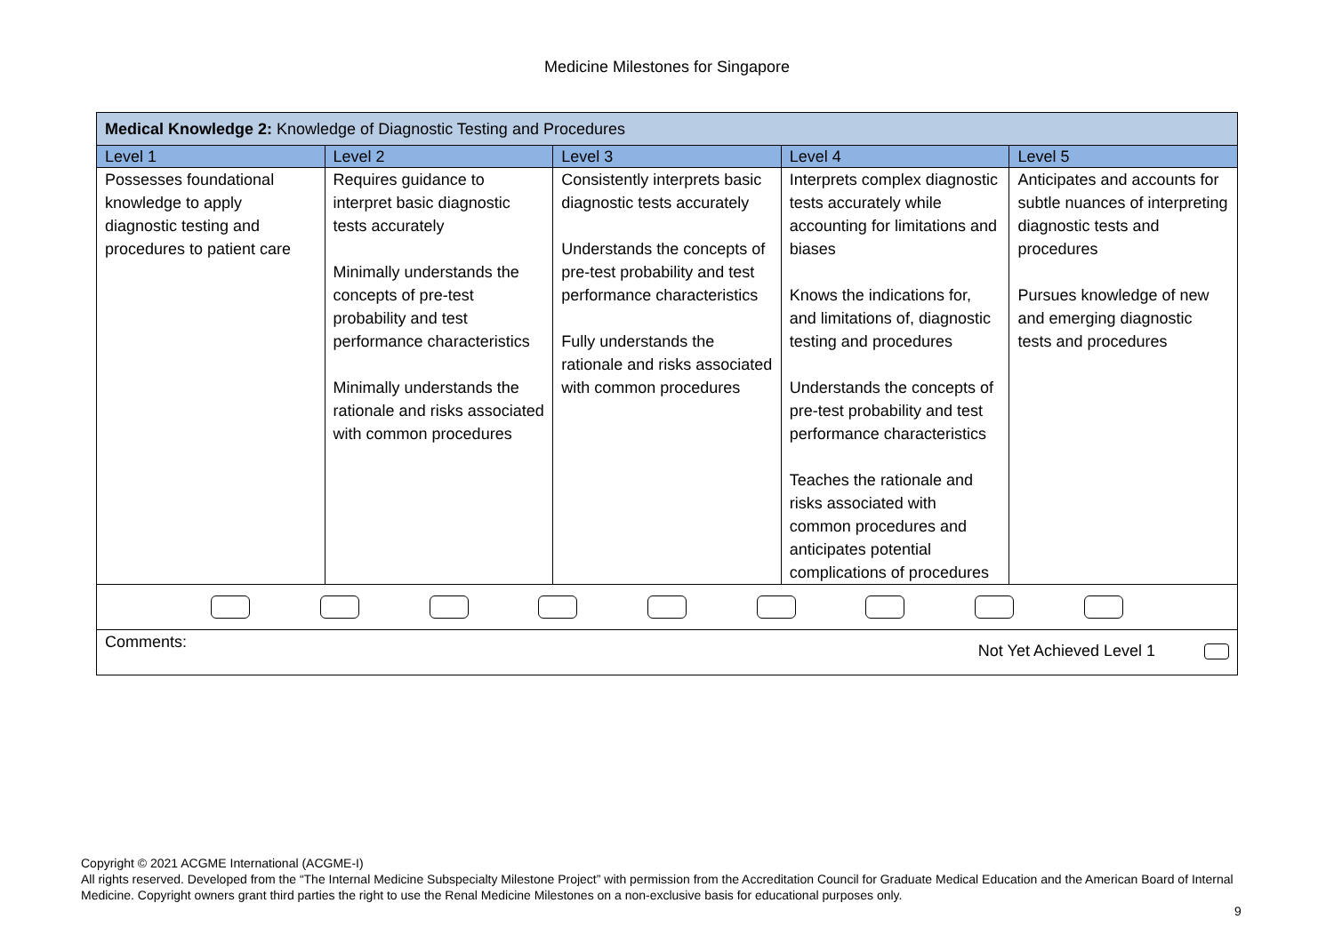Medicine Milestones for Singapore
| Medical Knowledge 2: Knowledge of Diagnostic Testing and Procedures | | | | |
| Level 1 | Level 2 | Level 3 | Level 4 | Level 5 |
| Possesses foundational knowledge to apply diagnostic testing and procedures to patient care | Requires guidance to interpret basic diagnostic tests accurately Minimally understands the concepts of pre-test probability and test performance characteristics Minimally understands the rationale and risks associated with common procedures | Consistently interprets basic diagnostic tests accurately Understands the concepts of pre-test probability and test performance characteristics Fully understands the rationale and risks associated with common procedures | Interprets complex diagnostic tests accurately while accounting for limitations and biases Knows the indications for, and limitations of, diagnostic testing and procedures Understands the concepts of pre-test probability and test performance characteristics Teaches the rationale and risks associated with common procedures and anticipates potential complications of procedures | Anticipates and accounts for subtle nuances of interpreting diagnostic tests and procedures Pursues knowledge of new and emerging diagnostic tests and procedures |
| Comments: Not Yet Achieved Level 1 | | | | |
Copyright © 2021 ACGME International (ACGME-I)
All rights reserved. Developed from the “The Internal Medicine Subspecialty Milestone Project” with permission from the Accreditation Council for Graduate Medical Education and the American Board of Internal Medicine. Copyright owners grant third parties the right to use the Renal Medicine Milestones on a non-exclusive basis for educational purposes only.
9